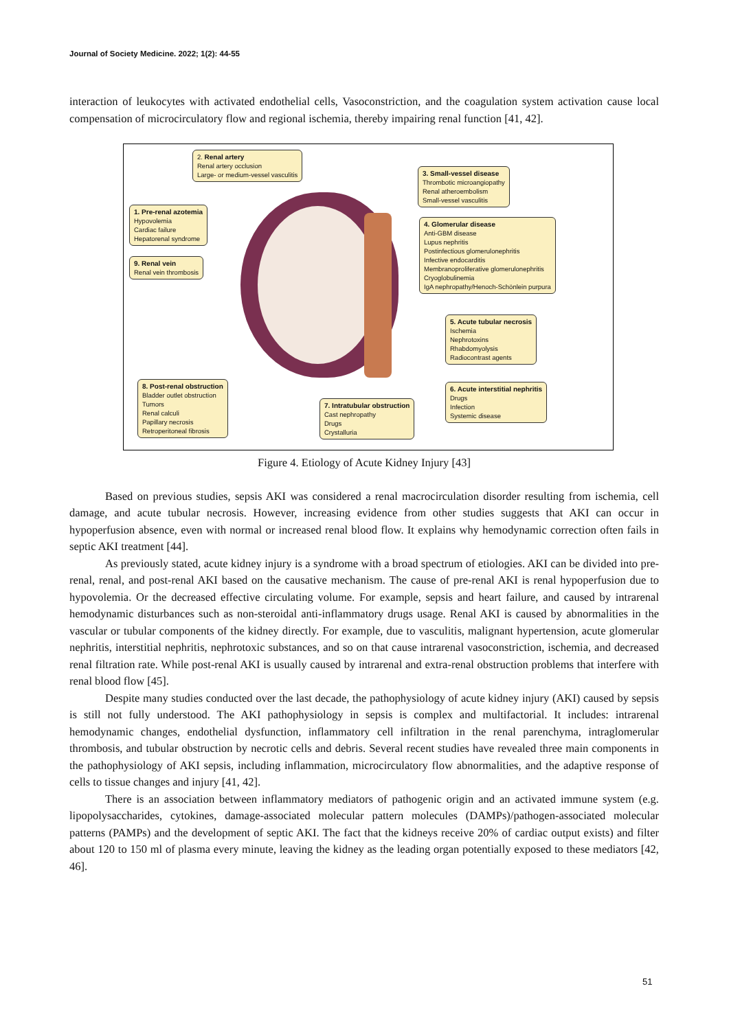Journal of Society Medicine. 2022; 1(2): 44-55
interaction of leukocytes with activated endothelial cells, Vasoconstriction, and the coagulation system activation cause local compensation of microcirculatory flow and regional ischemia, thereby impairing renal function [41, 42].
2. Renal artery
Renal artery occlusion
Large- or medium-vessel vasculitis
1. Pre-renal azotemia
Hypovolemia
Cardiac failure
Hepatorenal syndrome
9. Renal vein
Renal vein thrombosis
3. Small-vessel disease
Thrombotic microangiopathy
Renal atheroembolism
Small-vessel vasculitis
4. Glomerular disease
Anti-GBM disease
Lupus nephritis
Postinfectious glomerulonephritis
Infective endocarditis
Membranoproliferative glomerulonephritis
Cryoglobulinemia
IgA nephropathy/Henoch-Schönlein purpura
5. Acute tubular necrosis
Ischemia
Nephrotoxins
Rhabdomyolysis
Radiocontrast agents
6. Acute interstitial nephritis
Drugs
Infection
Systemic disease
7. Intratubular obstruction
Cast nephropathy
Drugs
Crystalluria
8. Post-renal obstruction
Bladder outlet obstruction
Tumors
Renal calculi
Papillary necrosis
Retroperitoneal fibrosis
Figure 4. Etiology of Acute Kidney Injury [43]
Based on previous studies, sepsis AKI was considered a renal macrocirculation disorder resulting from ischemia, cell damage, and acute tubular necrosis. However, increasing evidence from other studies suggests that AKI can occur in hypoperfusion absence, even with normal or increased renal blood flow. It explains why hemodynamic correction often fails in septic AKI treatment [44].
As previously stated, acute kidney injury is a syndrome with a broad spectrum of etiologies. AKI can be divided into pre-renal, renal, and post-renal AKI based on the causative mechanism. The cause of pre-renal AKI is renal hypoperfusion due to hypovolemia. Or the decreased effective circulating volume. For example, sepsis and heart failure, and caused by intrarenal hemodynamic disturbances such as non-steroidal anti-inflammatory drugs usage. Renal AKI is caused by abnormalities in the vascular or tubular components of the kidney directly. For example, due to vasculitis, malignant hypertension, acute glomerular nephritis, interstitial nephritis, nephrotoxic substances, and so on that cause intrarenal vasoconstriction, ischemia, and decreased renal filtration rate. While post-renal AKI is usually caused by intrarenal and extra-renal obstruction problems that interfere with renal blood flow [45].
Despite many studies conducted over the last decade, the pathophysiology of acute kidney injury (AKI) caused by sepsis is still not fully understood. The AKI pathophysiology in sepsis is complex and multifactorial. It includes: intrarenal hemodynamic changes, endothelial dysfunction, inflammatory cell infiltration in the renal parenchyma, intraglomerular thrombosis, and tubular obstruction by necrotic cells and debris. Several recent studies have revealed three main components in the pathophysiology of AKI sepsis, including inflammation, microcirculatory flow abnormalities, and the adaptive response of cells to tissue changes and injury [41, 42].
There is an association between inflammatory mediators of pathogenic origin and an activated immune system (e.g. lipopolysaccharides, cytokines, damage-associated molecular pattern molecules (DAMPs)/pathogen-associated molecular patterns (PAMPs) and the development of septic AKI. The fact that the kidneys receive 20% of cardiac output exists) and filter about 120 to 150 ml of plasma every minute, leaving the kidney as the leading organ potentially exposed to these mediators [42, 46].
51